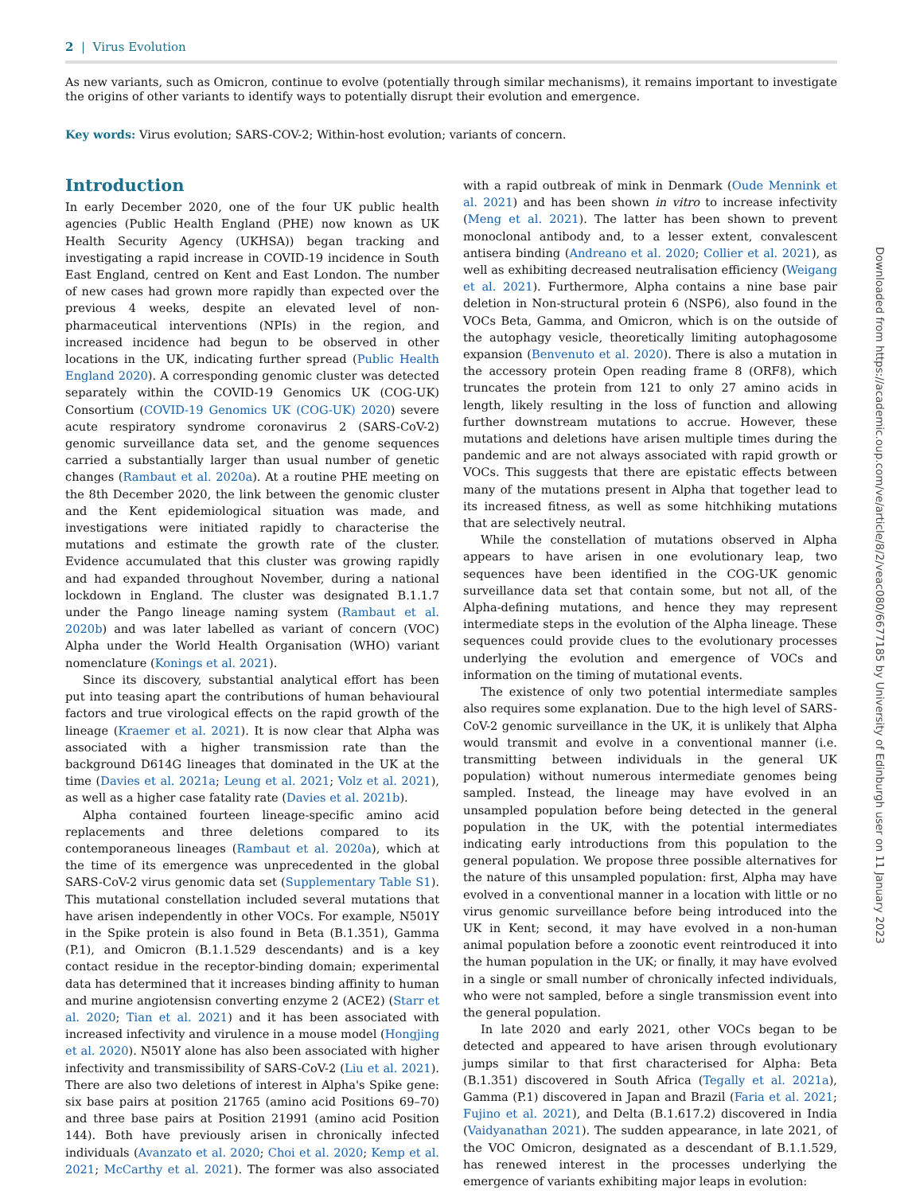2 | Virus Evolution
As new variants, such as Omicron, continue to evolve (potentially through similar mechanisms), it remains important to investigate the origins of other variants to identify ways to potentially disrupt their evolution and emergence.
Key words: Virus evolution; SARS-COV-2; Within-host evolution; variants of concern.
Introduction
In early December 2020, one of the four UK public health agencies (Public Health England (PHE) now known as UK Health Security Agency (UKHSA)) began tracking and investigating a rapid increase in COVID-19 incidence in South East England, centred on Kent and East London. The number of new cases had grown more rapidly than expected over the previous 4 weeks, despite an elevated level of non-pharmaceutical interventions (NPIs) in the region, and increased incidence had begun to be observed in other locations in the UK, indicating further spread (Public Health England 2020). A corresponding genomic cluster was detected separately within the COVID-19 Genomics UK (COG-UK) Consortium (COVID-19 Genomics UK (COG-UK) 2020) severe acute respiratory syndrome coronavirus 2 (SARS-CoV-2) genomic surveillance data set, and the genome sequences carried a substantially larger than usual number of genetic changes (Rambaut et al. 2020a). At a routine PHE meeting on the 8th December 2020, the link between the genomic cluster and the Kent epidemiological situation was made, and investigations were initiated rapidly to characterise the mutations and estimate the growth rate of the cluster. Evidence accumulated that this cluster was growing rapidly and had expanded throughout November, during a national lockdown in England. The cluster was designated B.1.1.7 under the Pango lineage naming system (Rambaut et al. 2020b) and was later labelled as variant of concern (VOC) Alpha under the World Health Organisation (WHO) variant nomenclature (Konings et al. 2021).
Since its discovery, substantial analytical effort has been put into teasing apart the contributions of human behavioural factors and true virological effects on the rapid growth of the lineage (Kraemer et al. 2021). It is now clear that Alpha was associated with a higher transmission rate than the background D614G lineages that dominated in the UK at the time (Davies et al. 2021a; Leung et al. 2021; Volz et al. 2021), as well as a higher case fatality rate (Davies et al. 2021b).
Alpha contained fourteen lineage-specific amino acid replacements and three deletions compared to its contemporaneous lineages (Rambaut et al. 2020a), which at the time of its emergence was unprecedented in the global SARS-CoV-2 virus genomic data set (Supplementary Table S1). This mutational constellation included several mutations that have arisen independently in other VOCs. For example, N501Y in the Spike protein is also found in Beta (B.1.351), Gamma (P.1), and Omicron (B.1.1.529 descendants) and is a key contact residue in the receptor-binding domain; experimental data has determined that it increases binding affinity to human and murine angiotensisn converting enzyme 2 (ACE2) (Starr et al. 2020; Tian et al. 2021) and it has been associated with increased infectivity and virulence in a mouse model (Hongjing et al. 2020). N501Y alone has also been associated with higher infectivity and transmissibility of SARS-CoV-2 (Liu et al. 2021). There are also two deletions of interest in Alpha's Spike gene: six base pairs at position 21765 (amino acid Positions 69–70) and three base pairs at Position 21991 (amino acid Position 144). Both have previously arisen in chronically infected individuals (Avanzato et al. 2020; Choi et al. 2020; Kemp et al. 2021; McCarthy et al. 2021). The former was also associated with a rapid outbreak of mink in Denmark (Oude Mennink et al. 2021) and has been shown in vitro to increase infectivity (Meng et al. 2021). The latter has been shown to prevent monoclonal antibody and, to a lesser extent, convalescent antisera binding (Andreano et al. 2020; Collier et al. 2021), as well as exhibiting decreased neutralisation efficiency (Weigang et al. 2021). Furthermore, Alpha contains a nine base pair deletion in Non-structural protein 6 (NSP6), also found in the VOCs Beta, Gamma, and Omicron, which is on the outside of the autophagy vesicle, theoretically limiting autophagosome expansion (Benvenuto et al. 2020). There is also a mutation in the accessory protein Open reading frame 8 (ORF8), which truncates the protein from 121 to only 27 amino acids in length, likely resulting in the loss of function and allowing further downstream mutations to accrue. However, these mutations and deletions have arisen multiple times during the pandemic and are not always associated with rapid growth or VOCs. This suggests that there are epistatic effects between many of the mutations present in Alpha that together lead to its increased fitness, as well as some hitchhiking mutations that are selectively neutral.
While the constellation of mutations observed in Alpha appears to have arisen in one evolutionary leap, two sequences have been identified in the COG-UK genomic surveillance data set that contain some, but not all, of the Alpha-defining mutations, and hence they may represent intermediate steps in the evolution of the Alpha lineage. These sequences could provide clues to the evolutionary processes underlying the evolution and emergence of VOCs and information on the timing of mutational events.
The existence of only two potential intermediate samples also requires some explanation. Due to the high level of SARS-CoV-2 genomic surveillance in the UK, it is unlikely that Alpha would transmit and evolve in a conventional manner (i.e. transmitting between individuals in the general UK population) without numerous intermediate genomes being sampled. Instead, the lineage may have evolved in an unsampled population before being detected in the general population in the UK, with the potential intermediates indicating early introductions from this population to the general population. We propose three possible alternatives for the nature of this unsampled population: first, Alpha may have evolved in a conventional manner in a location with little or no virus genomic surveillance before being introduced into the UK in Kent; second, it may have evolved in a non-human animal population before a zoonotic event reintroduced it into the human population in the UK; or finally, it may have evolved in a single or small number of chronically infected individuals, who were not sampled, before a single transmission event into the general population.
In late 2020 and early 2021, other VOCs began to be detected and appeared to have arisen through evolutionary jumps similar to that first characterised for Alpha: Beta (B.1.351) discovered in South Africa (Tegally et al. 2021a), Gamma (P.1) discovered in Japan and Brazil (Faria et al. 2021; Fujino et al. 2021), and Delta (B.1.617.2) discovered in India (Vaidyanathan 2021). The sudden appearance, in late 2021, of the VOC Omicron, designated as a descendant of B.1.1.529, has renewed interest in the processes underlying the emergence of variants exhibiting major leaps in evolution:
Downloaded from https://academic.oup.com/ve/article/8/2/veac080/6677185 by University of Edinburgh user on 11 January 2023